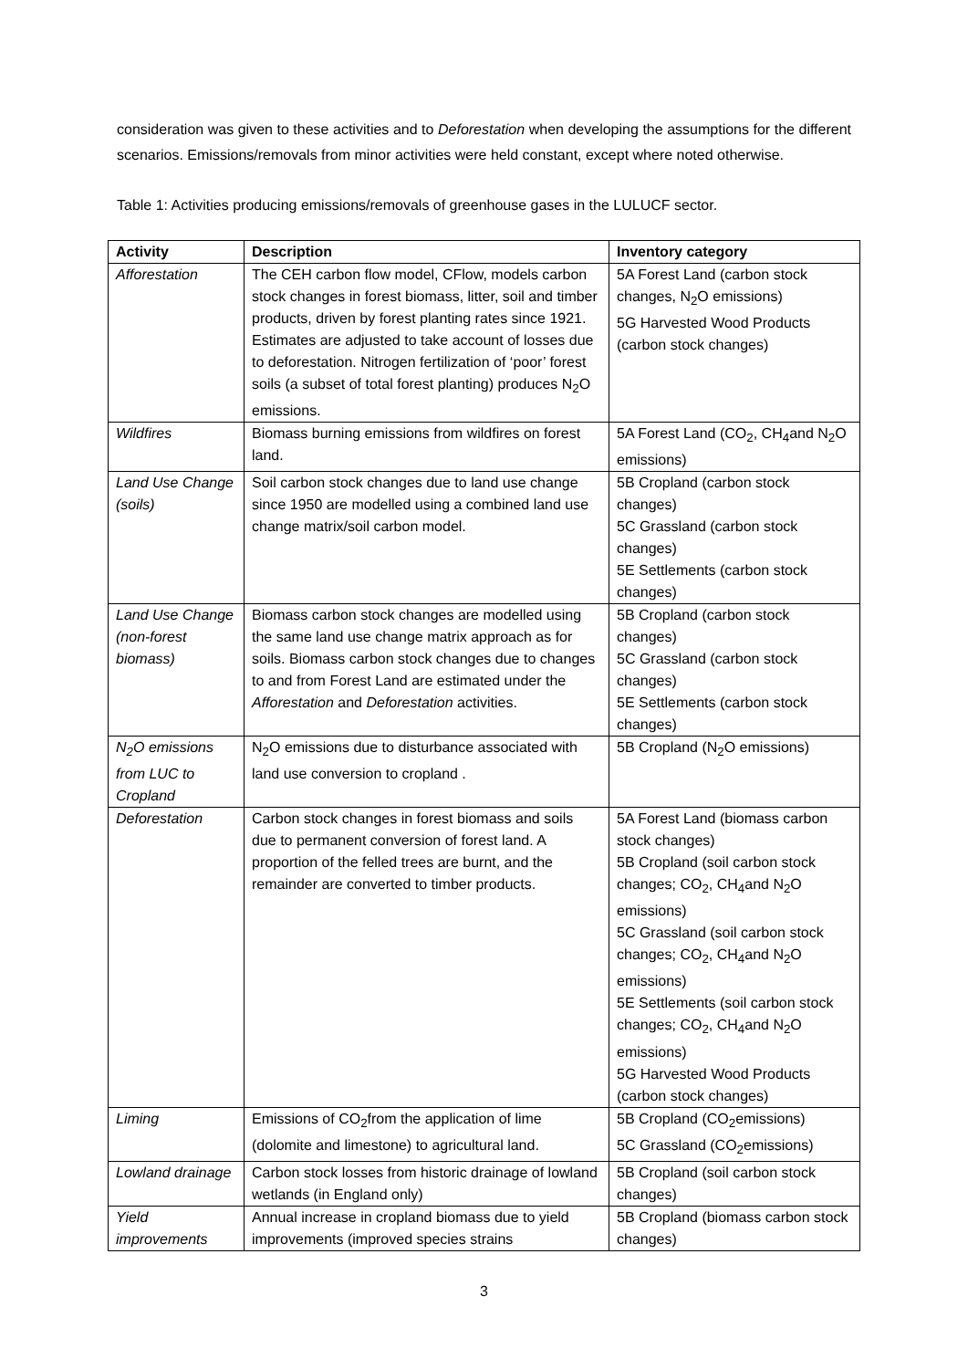consideration was given to these activities and to Deforestation when developing the assumptions for the different scenarios. Emissions/removals from minor activities were held constant, except where noted otherwise.
Table 1: Activities producing emissions/removals of greenhouse gases in the LULUCF sector.
| Activity | Description | Inventory category |
| --- | --- | --- |
| Afforestation | The CEH carbon flow model, CFlow, models carbon stock changes in forest biomass, litter, soil and timber products, driven by forest planting rates since 1921. Estimates are adjusted to take account of losses due to deforestation. Nitrogen fertilization of ‘poor’ forest soils (a subset of total forest planting) produces N<sub>2</sub>O emissions. | 5A Forest Land (carbon stock changes, N<sub>2</sub>O emissions) 5G Harvested Wood Products (carbon stock changes) |
| Wildfires | Biomass burning emissions from wildfires on forest land. | 5A Forest Land (CO<sub>2</sub>, CH<sub>4</sub>and N<sub>2</sub>O emissions) |
| Land Use Change (soils) | Soil carbon stock changes due to land use change since 1950 are modelled using a combined land use change matrix/soil carbon model. | 5B Cropland (carbon stock changes) 5C Grassland (carbon stock changes) 5E Settlements (carbon stock changes) |
| Land Use Change (non-forest biomass) | Biomass carbon stock changes are modelled using the same land use change matrix approach as for soils. Biomass carbon stock changes due to changes to and from Forest Land are estimated under the Afforestation and Deforestation activities. | 5B Cropland (carbon stock changes) 5C Grassland (carbon stock changes) 5E Settlements (carbon stock changes) |
| N<sub>2</sub>O emissions from LUC to Cropland | N<sub>2</sub>O emissions due to disturbance associated with land use conversion to cropland . | 5B Cropland (N<sub>2</sub>O emissions) |
| Deforestation | Carbon stock changes in forest biomass and soils due to permanent conversion of forest land. A proportion of the felled trees are burnt, and the remainder are converted to timber products. | 5A Forest Land (biomass carbon stock changes) 5B Cropland (soil carbon stock changes; CO<sub>2</sub>, CH<sub>4</sub>and N<sub>2</sub>O emissions) 5C Grassland (soil carbon stock changes; CO<sub>2</sub>, CH<sub>4</sub>and N<sub>2</sub>O emissions) 5E Settlements (soil carbon stock changes; CO<sub>2</sub>, CH<sub>4</sub>and N<sub>2</sub>O emissions) 5G Harvested Wood Products (carbon stock changes) |
| Liming | Emissions of CO<sub>2</sub>from the application of lime (dolomite and limestone) to agricultural land. | 5B Cropland (CO<sub>2</sub>emissions) 5C Grassland (CO<sub>2</sub>emissions) |
| Lowland drainage | Carbon stock losses from historic drainage of lowland wetlands (in England only) | 5B Cropland (soil carbon stock changes) |
| Yield improvements | Annual increase in cropland biomass due to yield improvements (improved species strains | 5B Cropland (biomass carbon stock changes) |
3